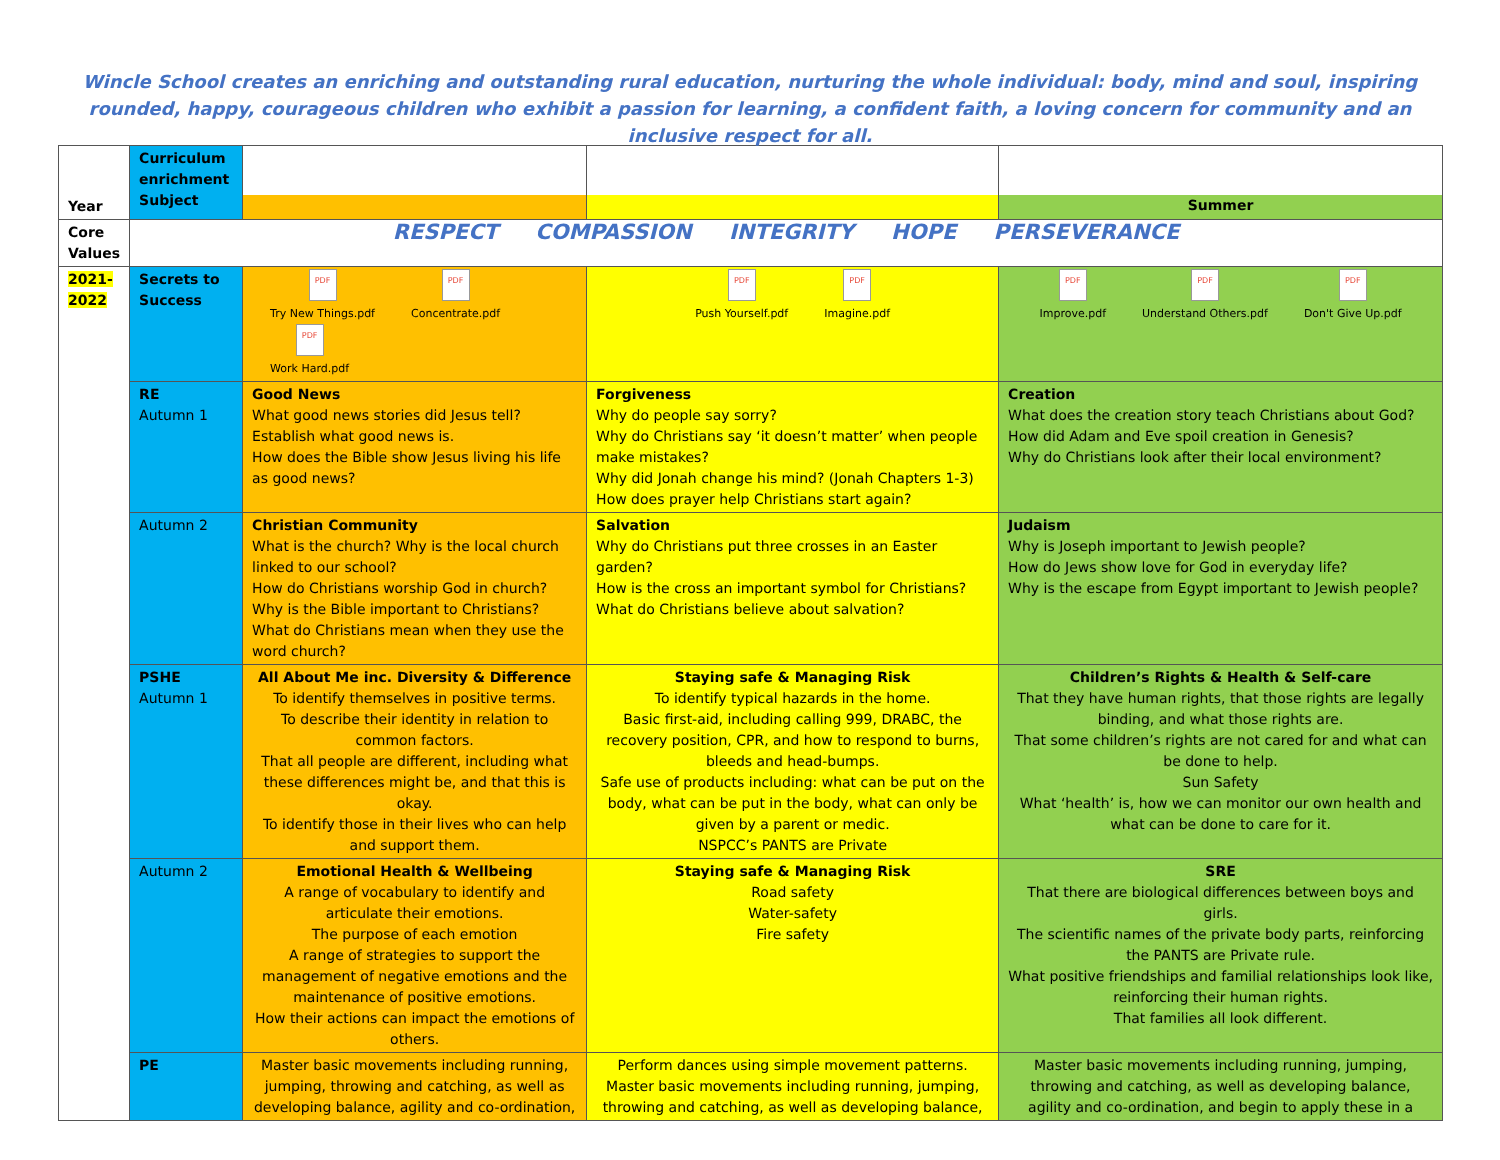Wincle School creates an enriching and outstanding rural education, nurturing the whole individual: body, mind and soul, inspiring rounded, happy, courageous children who exhibit a passion for learning, a confident faith, a loving concern for community and an inclusive respect for all.
| Year | Curriculum enrichment Subject | | | Summer |
| Core Values | RESPECT COMPASSION INTEGRITY HOPE PERSEVERANCE | | | |
| 2021-2022 | Secrets to Success | PDF Try New Things.pdf PDF Concentrate.pdf PDF Work Hard.pdf | PDF Push Yourself.pdf PDF Imagine.pdf | PDF Improve.pdf PDF Understand Others.pdf PDF Don't Give Up.pdf |
| | RE Autumn 1 | Good News What good news stories did Jesus tell? Establish what good news is. How does the Bible show Jesus living his life as good news? | Forgiveness Why do people say sorry? Why do Christians say ‘it doesn’t matter’ when people make mistakes? Why did Jonah change his mind? (Jonah Chapters 1-3) How does prayer help Christians start again? | Creation What does the creation story teach Christians about God? How did Adam and Eve spoil creation in Genesis? Why do Christians look after their local environment? |
| | Autumn 2 | Christian Community What is the church? Why is the local church linked to our school? How do Christians worship God in church? Why is the Bible important to Christians? What do Christians mean when they use the word church? | Salvation Why do Christians put three crosses in an Easter garden? How is the cross an important symbol for Christians? What do Christians believe about salvation? | Judaism Why is Joseph important to Jewish people? How do Jews show love for God in everyday life? Why is the escape from Egypt important to Jewish people? |
| | PSHE Autumn 1 | All About Me inc. Diversity & Difference To identify themselves in positive terms. To describe their identity in relation to common factors. That all people are different, including what these differences might be, and that this is okay. To identify those in their lives who can help and support them. | Staying safe & Managing Risk To identify typical hazards in the home. Basic first-aid, including calling 999, DRABC, the recovery position, CPR, and how to respond to burns, bleeds and head-bumps. Safe use of products including: what can be put on the body, what can be put in the body, what can only be given by a parent or medic. NSPCC’s PANTS are Private | Children’s Rights & Health & Self-care That they have human rights, that those rights are legally binding, and what those rights are. That some children’s rights are not cared for and what can be done to help. Sun Safety What ‘health’ is, how we can monitor our own health and what can be done to care for it. |
| | Autumn 2 | Emotional Health & Wellbeing A range of vocabulary to identify and articulate their emotions. The purpose of each emotion A range of strategies to support the management of negative emotions and the maintenance of positive emotions. How their actions can impact the emotions of others. | Staying safe & Managing Risk Road safety Water-safety Fire safety | SRE That there are biological differences between boys and girls. The scientific names of the private body parts, reinforcing the PANTS are Private rule. What positive friendships and familial relationships look like, reinforcing their human rights. That families all look different. |
| | PE | Master basic movements including running, jumping, throwing and catching, as well as developing balance, agility and co-ordination, | Perform dances using simple movement patterns. Master basic movements including running, jumping, throwing and catching, as well as developing balance, | Master basic movements including running, jumping, throwing and catching, as well as developing balance, agility and co-ordination, and begin to apply these in a |